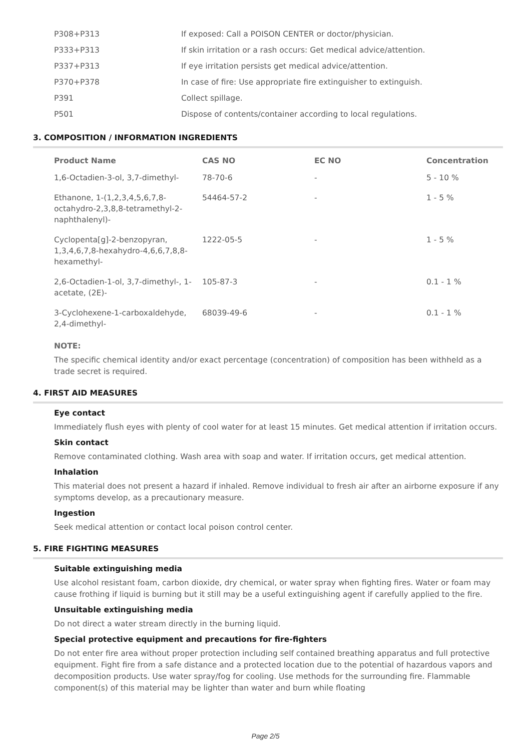| P308+P313 | If exposed: Call a POISON CENTER or doctor/physician. |
| P333+P313 | If skin irritation or a rash occurs: Get medical advice/attention. |
| P337+P313 | If eye irritation persists get medical advice/attention. |
| P370+P378 | In case of fire: Use appropriate fire extinguisher to extinguish. |
| P391 | Collect spillage. |
| P501 | Dispose of contents/container according to local regulations. |
3. COMPOSITION / INFORMATION INGREDIENTS
| Product Name | CAS NO | EC NO | Concentration |
| --- | --- | --- | --- |
| 1,6-Octadien-3-ol, 3,7-dimethyl- | 78-70-6 | - | 5 - 10 % |
| Ethanone, 1-(1,2,3,4,5,6,7,8-octahydro-2,3,8,8-tetramethyl-2-naphthalenyl)- | 54464-57-2 | - | 1 - 5 % |
| Cyclopenta[g]-2-benzopyran, 1,3,4,6,7,8-hexahydro-4,6,6,7,8,8-hexamethyl- | 1222-05-5 | - | 1 - 5 % |
| 2,6-Octadien-1-ol, 3,7-dimethyl-, 1-acetate, (2E)- | 105-87-3 | - | 0.1 - 1 % |
| 3-Cyclohexene-1-carboxaldehyde, 2,4-dimethyl- | 68039-49-6 | - | 0.1 - 1 % |
NOTE:
The specific chemical identity and/or exact percentage (concentration) of composition has been withheld as a trade secret is required.
4. FIRST AID MEASURES
Eye contact
Immediately flush eyes with plenty of cool water for at least 15 minutes. Get medical attention if irritation occurs.
Skin contact
Remove contaminated clothing. Wash area with soap and water. If irritation occurs, get medical attention.
Inhalation
This material does not present a hazard if inhaled. Remove individual to fresh air after an airborne exposure if any symptoms develop, as a precautionary measure.
Ingestion
Seek medical attention or contact local poison control center.
5. FIRE FIGHTING MEASURES
Suitable extinguishing media
Use alcohol resistant foam, carbon dioxide, dry chemical, or water spray when fighting fires. Water or foam may cause frothing if liquid is burning but it still may be a useful extinguishing agent if carefully applied to the fire.
Unsuitable extinguishing media
Do not direct a water stream directly in the burning liquid.
Special protective equipment and precautions for fire-fighters
Do not enter fire area without proper protection including self contained breathing apparatus and full protective equipment. Fight fire from a safe distance and a protected location due to the potential of hazardous vapors and decomposition products. Use water spray/fog for cooling. Use methods for the surrounding fire. Flammable component(s) of this material may be lighter than water and burn while floating
Page 2/5